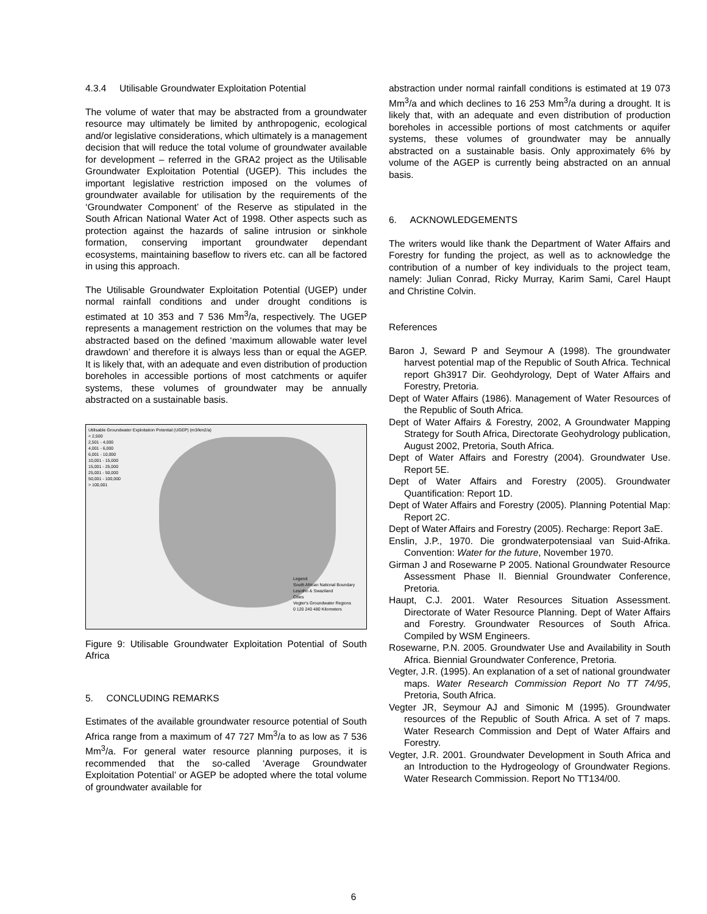4.3.4 Utilisable Groundwater Exploitation Potential
The volume of water that may be abstracted from a groundwater resource may ultimately be limited by anthropogenic, ecological and/or legislative considerations, which ultimately is a management decision that will reduce the total volume of groundwater available for development – referred in the GRA2 project as the Utilisable Groundwater Exploitation Potential (UGEP). This includes the important legislative restriction imposed on the volumes of groundwater available for utilisation by the requirements of the ‘Groundwater Component’ of the Reserve as stipulated in the South African National Water Act of 1998. Other aspects such as protection against the hazards of saline intrusion or sinkhole formation, conserving important groundwater dependant ecosystems, maintaining baseflow to rivers etc. can all be factored in using this approach.
The Utilisable Groundwater Exploitation Potential (UGEP) under normal rainfall conditions and under drought conditions is estimated at 10 353 and 7 536 Mm<sup>3</sup>/a, respectively. The UGEP represents a management restriction on the volumes that may be abstracted based on the defined ‘maximum allowable water level drawdown’ and therefore it is always less than or equal the AGEP. It is likely that, with an adequate and even distribution of production boreholes in accessible portions of most catchments or aquifer systems, these volumes of groundwater may be annually abstracted on a sustainable basis.
Utilisable Groundwater Exploitation Potential (UGEP) (m3/km2/a)
< 2,500
2,501 - 4,000
4,001 - 6,000
6,001 - 10,000
10,001 - 15,000
15,001 - 25,000
25,001 - 50,000
50,001 - 100,000
> 100,001
Legend
South African National Boundary
Lesotho & Swaziland
Cities
Vegter's Groundwater Regions
0 120 240 480 Kilometers
Figure 9: Utilisable Groundwater Exploitation Potential of South Africa
5. CONCLUDING REMARKS
Estimates of the available groundwater resource potential of South Africa range from a maximum of 47 727 Mm<sup>3</sup>/a to as low as 7 536 Mm<sup>3</sup>/a. For general water resource planning purposes, it is recommended that the so-called ‘Average Groundwater Exploitation Potential’ or AGEP be adopted where the total volume of groundwater available for
abstraction under normal rainfall conditions is estimated at 19 073 Mm<sup>3</sup>/a and which declines to 16 253 Mm<sup>3</sup>/a during a drought. It is likely that, with an adequate and even distribution of production boreholes in accessible portions of most catchments or aquifer systems, these volumes of groundwater may be annually abstracted on a sustainable basis. Only approximately 6% by volume of the AGEP is currently being abstracted on an annual basis.
6. ACKNOWLEDGEMENTS
The writers would like thank the Department of Water Affairs and Forestry for funding the project, as well as to acknowledge the contribution of a number of key individuals to the project team, namely: Julian Conrad, Ricky Murray, Karim Sami, Carel Haupt and Christine Colvin.
References
Baron J, Seward P and Seymour A (1998). The groundwater harvest potential map of the Republic of South Africa. Technical report Gh3917 Dir. Geohdyrology, Dept of Water Affairs and Forestry, Pretoria.
Dept of Water Affairs (1986). Management of Water Resources of the Republic of South Africa.
Dept of Water Affairs & Forestry, 2002, A Groundwater Mapping Strategy for South Africa, Directorate Geohydrology publication, August 2002, Pretoria, South Africa.
Dept of Water Affairs and Forestry (2004). Groundwater Use. Report 5E.
Dept of Water Affairs and Forestry (2005). Groundwater Quantification: Report 1D.
Dept of Water Affairs and Forestry (2005). Planning Potential Map: Report 2C.
Dept of Water Affairs and Forestry (2005). Recharge: Report 3aE.
Enslin, J.P., 1970. Die grondwaterpotensiaal van Suid-Afrika. Convention: Water for the future, November 1970.
Girman J and Rosewarne P 2005. National Groundwater Resource Assessment Phase II. Biennial Groundwater Conference, Pretoria.
Haupt, C.J. 2001. Water Resources Situation Assessment. Directorate of Water Resource Planning. Dept of Water Affairs and Forestry. Groundwater Resources of South Africa. Compiled by WSM Engineers.
Rosewarne, P.N. 2005. Groundwater Use and Availability in South Africa. Biennial Groundwater Conference, Pretoria.
Vegter, J.R. (1995). An explanation of a set of national groundwater maps. Water Research Commission Report No TT 74/95, Pretoria, South Africa.
Vegter JR, Seymour AJ and Simonic M (1995). Groundwater resources of the Republic of South Africa. A set of 7 maps. Water Research Commission and Dept of Water Affairs and Forestry.
Vegter, J.R. 2001. Groundwater Development in South Africa and an Introduction to the Hydrogeology of Groundwater Regions. Water Research Commission. Report No TT134/00.
6